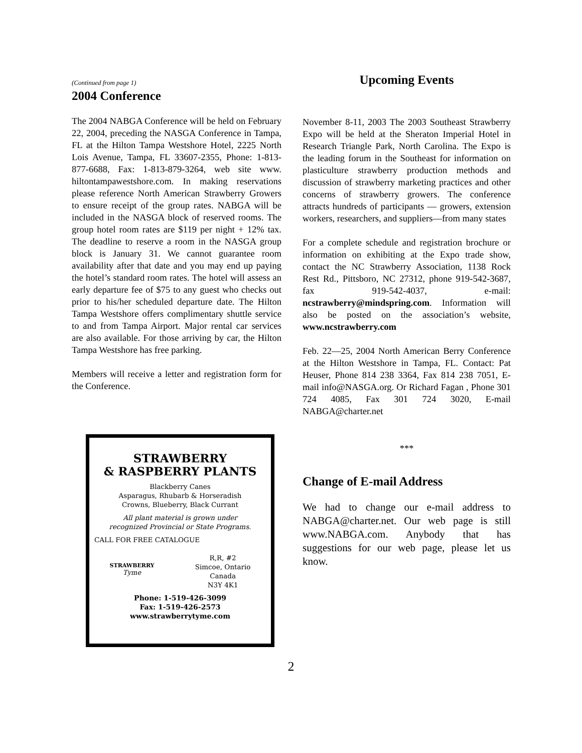(Continued from page 1)
2004 Conference
The 2004 NABGA Conference will be held on February 22, 2004, preceding the NASGA Conference in Tampa, FL at the Hilton Tampa Westshore Hotel, 2225 North Lois Avenue, Tampa, FL 33607-2355, Phone: 1-813-877-6688, Fax: 1-813-879-3264, web site www. hiltontampawestshore.com. In making reservations please reference North American Strawberry Growers to ensure receipt of the group rates. NABGA will be included in the NASGA block of reserved rooms. The group hotel room rates are $119 per night + 12% tax. The deadline to reserve a room in the NASGA group block is January 31. We cannot guarantee room availability after that date and you may end up paying the hotel’s standard room rates. The hotel will assess an early departure fee of $75 to any guest who checks out prior to his/her scheduled departure date. The Hilton Tampa Westshore offers complimentary shuttle service to and from Tampa Airport. Major rental car services are also available. For those arriving by car, the Hilton Tampa Westshore has free parking.
Members will receive a letter and registration form for the Conference.
STRAWBERRY
& RASPBERRY PLANTS
Blackberry Canes
Asparagus, Rhubarb & Horseradish
Crowns, Blueberry, Black Currant
All plant material is grown under
recognized Provincial or State Programs.
CALL FOR FREE CATALOGUE
STRAWBERRY
Tyme
R,R, #2
Simcoe, Ontario
Canada
N3Y 4K1
Phone: 1-519-426-3099
Fax: 1-519-426-2573
www.strawberrytyme.com
Upcoming Events
November 8-11, 2003 The 2003 Southeast Strawberry Expo will be held at the Sheraton Imperial Hotel in Research Triangle Park, North Carolina. The Expo is the leading forum in the Southeast for information on plasticulture strawberry production methods and discussion of strawberry marketing practices and other concerns of strawberry growers. The conference attracts hundreds of participants — growers, extension workers, researchers, and suppliers—from many states
For a complete schedule and registration brochure or information on exhibiting at the Expo trade show, contact the NC Strawberry Association, 1138 Rock Rest Rd., Pittsboro, NC 27312, phone 919-542-3687, fax 919-542-4037, e-mail: ncstrawberry@mindspring.com. Information will also be posted on the association’s website, www.ncstrawberry.com
Feb. 22—25, 2004 North American Berry Conference at the Hilton Westshore in Tampa, FL. Contact: Pat Heuser, Phone 814 238 3364, Fax 814 238 7051, E-mail info@NASGA.org. Or Richard Fagan , Phone 301 724 4085, Fax 301 724 3020, E-mail NABGA@charter.net
***
Change of E-mail Address
We had to change our e-mail address to NABGA@charter.net. Our web page is still www.NABGA.com. Anybody that has suggestions for our web page, please let us know.
2